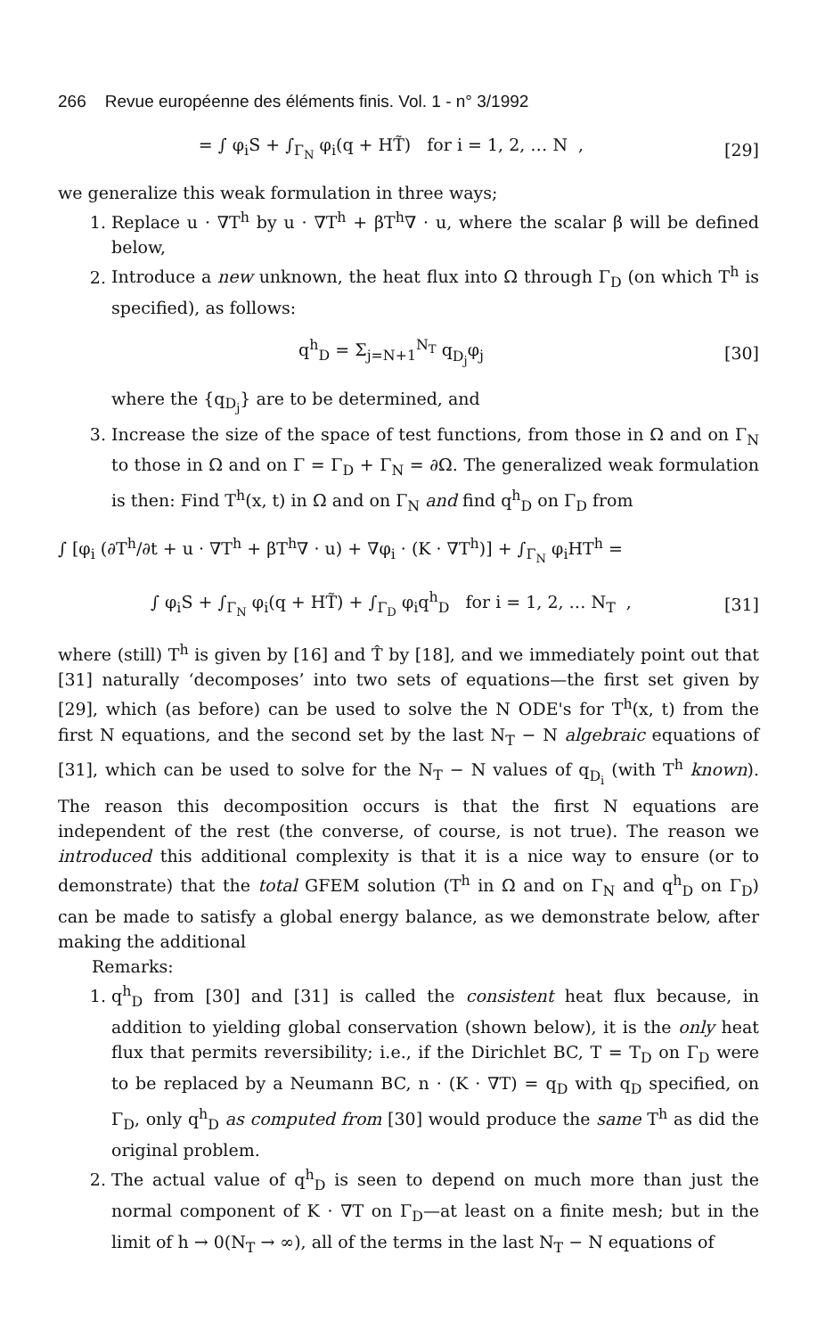266 Revue européenne des éléments finis. Vol. 1 - n° 3/1992
= ∫ φ<sub>i</sub>S + ∫<sub>Γ<sub>N</sub></sub> φ<sub>i</sub>(q + HT̃) for i = 1, 2, … N , [29]
we generalize this weak formulation in three ways;
1. Replace u · ∇T<sup>h</sup> by u · ∇T<sup>h</sup> + βT<sup>h</sup>∇ · u, where the scalar β will be defined below,
2. Introduce a new unknown, the heat flux into Ω through Γ<sub>D</sub> (on which T<sup>h</sup> is specified), as follows:
q<sup>h</sup><sub>D</sub> = Σ<sub>j=N+1</sub><sup>N<sub>T</sub></sup> q<sub>D<sub>j</sub></sub>φ<sub>j</sub> [30]
where the {q<sub>D<sub>j</sub></sub>} are to be determined, and
3. Increase the size of the space of test functions, from those in Ω and on Γ<sub>N</sub> to those in Ω and on Γ = Γ<sub>D</sub> + Γ<sub>N</sub> = ∂Ω. The generalized weak formulation is then: Find T<sup>h</sup>(x, t) in Ω and on Γ<sub>N</sub> and find q<sup>h</sup><sub>D</sub> on Γ<sub>D</sub> from
∫ [φ<sub>i</sub> (∂T<sup>h</sup>/∂t + u · ∇T<sup>h</sup> + βT<sup>h</sup>∇ · u) + ∇φ<sub>i</sub> · (K · ∇T<sup>h</sup>)] + ∫<sub>Γ<sub>N</sub></sub> φ<sub>i</sub>HT<sup>h</sup> =
∫ φ<sub>i</sub>S + ∫<sub>Γ<sub>N</sub></sub> φ<sub>i</sub>(q + HT̃) + ∫<sub>Γ<sub>D</sub></sub> φ<sub>i</sub>q<sup>h</sup><sub>D</sub> for i = 1, 2, … N<sub>T</sub> , [31]
where (still) T<sup>h</sup> is given by [16] and T̂ by [18], and we immediately point out that [31] naturally ‘decomposes’ into two sets of equations—the first set given by [29], which (as before) can be used to solve the N ODE's for T<sup>h</sup>(x, t) from the first N equations, and the second set by the last N<sub>T</sub> − N algebraic equations of [31], which can be used to solve for the N<sub>T</sub> − N values of q<sub>D<sub>i</sub></sub> (with T<sup>h</sup> known). The reason this decomposition occurs is that the first N equations are independent of the rest (the converse, of course, is not true). The reason we introduced this additional complexity is that it is a nice way to ensure (or to demonstrate) that the total GFEM solution (T<sup>h</sup> in Ω and on Γ<sub>N</sub> and q<sup>h</sup><sub>D</sub> on Γ<sub>D</sub>) can be made to satisfy a global energy balance, as we demonstrate below, after making the additional
Remarks:
1. q<sup>h</sup><sub>D</sub> from [30] and [31] is called the consistent heat flux because, in addition to yielding global conservation (shown below), it is the only heat flux that permits reversibility; i.e., if the Dirichlet BC, T = T<sub>D</sub> on Γ<sub>D</sub> were to be replaced by a Neumann BC, n · (K · ∇T) = q<sub>D</sub> with q<sub>D</sub> specified, on Γ<sub>D</sub>, only q<sup>h</sup><sub>D</sub> as computed from [30] would produce the same T<sup>h</sup> as did the original problem.
2. The actual value of q<sup>h</sup><sub>D</sub> is seen to depend on much more than just the normal component of K · ∇T on Γ<sub>D</sub>—at least on a finite mesh; but in the limit of h → 0(N<sub>T</sub> → ∞), all of the terms in the last N<sub>T</sub> − N equations of